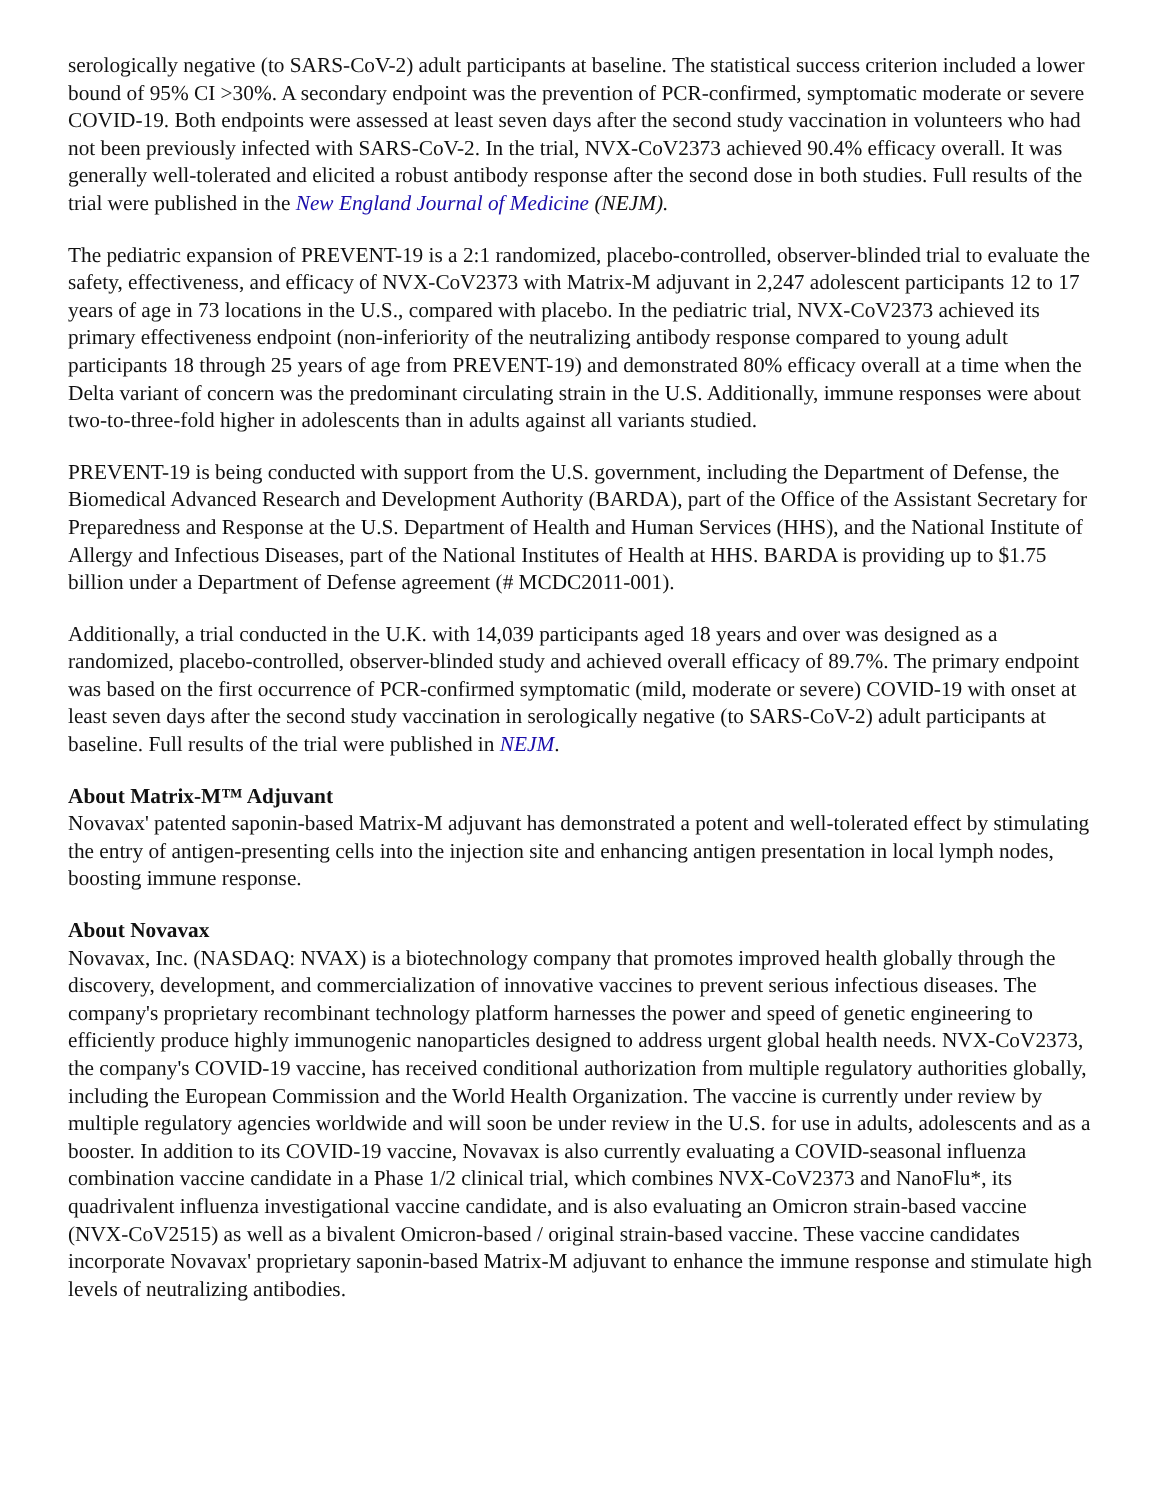serologically negative (to SARS-CoV-2) adult participants at baseline. The statistical success criterion included a lower bound of 95% CI >30%. A secondary endpoint was the prevention of PCR-confirmed, symptomatic moderate or severe COVID-19. Both endpoints were assessed at least seven days after the second study vaccination in volunteers who had not been previously infected with SARS-CoV-2. In the trial, NVX-CoV2373 achieved 90.4% efficacy overall. It was generally well-tolerated and elicited a robust antibody response after the second dose in both studies. Full results of the trial were published in the New England Journal of Medicine (NEJM).
The pediatric expansion of PREVENT-19 is a 2:1 randomized, placebo-controlled, observer-blinded trial to evaluate the safety, effectiveness, and efficacy of NVX-CoV2373 with Matrix-M adjuvant in 2,247 adolescent participants 12 to 17 years of age in 73 locations in the U.S., compared with placebo. In the pediatric trial, NVX-CoV2373 achieved its primary effectiveness endpoint (non-inferiority of the neutralizing antibody response compared to young adult participants 18 through 25 years of age from PREVENT-19) and demonstrated 80% efficacy overall at a time when the Delta variant of concern was the predominant circulating strain in the U.S. Additionally, immune responses were about two-to-three-fold higher in adolescents than in adults against all variants studied.
PREVENT-19 is being conducted with support from the U.S. government, including the Department of Defense, the Biomedical Advanced Research and Development Authority (BARDA), part of the Office of the Assistant Secretary for Preparedness and Response at the U.S. Department of Health and Human Services (HHS), and the National Institute of Allergy and Infectious Diseases, part of the National Institutes of Health at HHS. BARDA is providing up to $1.75 billion under a Department of Defense agreement (# MCDC2011-001).
Additionally, a trial conducted in the U.K. with 14,039 participants aged 18 years and over was designed as a randomized, placebo-controlled, observer-blinded study and achieved overall efficacy of 89.7%. The primary endpoint was based on the first occurrence of PCR-confirmed symptomatic (mild, moderate or severe) COVID-19 with onset at least seven days after the second study vaccination in serologically negative (to SARS-CoV-2) adult participants at baseline. Full results of the trial were published in NEJM.
About Matrix-M™ Adjuvant
Novavax' patented saponin-based Matrix-M adjuvant has demonstrated a potent and well-tolerated effect by stimulating the entry of antigen-presenting cells into the injection site and enhancing antigen presentation in local lymph nodes, boosting immune response.
About Novavax
Novavax, Inc. (NASDAQ: NVAX) is a biotechnology company that promotes improved health globally through the discovery, development, and commercialization of innovative vaccines to prevent serious infectious diseases. The company's proprietary recombinant technology platform harnesses the power and speed of genetic engineering to efficiently produce highly immunogenic nanoparticles designed to address urgent global health needs. NVX-CoV2373, the company's COVID-19 vaccine, has received conditional authorization from multiple regulatory authorities globally, including the European Commission and the World Health Organization. The vaccine is currently under review by multiple regulatory agencies worldwide and will soon be under review in the U.S. for use in adults, adolescents and as a booster. In addition to its COVID-19 vaccine, Novavax is also currently evaluating a COVID-seasonal influenza combination vaccine candidate in a Phase 1/2 clinical trial, which combines NVX-CoV2373 and NanoFlu*, its quadrivalent influenza investigational vaccine candidate, and is also evaluating an Omicron strain-based vaccine (NVX-CoV2515) as well as a bivalent Omicron-based / original strain-based vaccine. These vaccine candidates incorporate Novavax' proprietary saponin-based Matrix-M adjuvant to enhance the immune response and stimulate high levels of neutralizing antibodies.